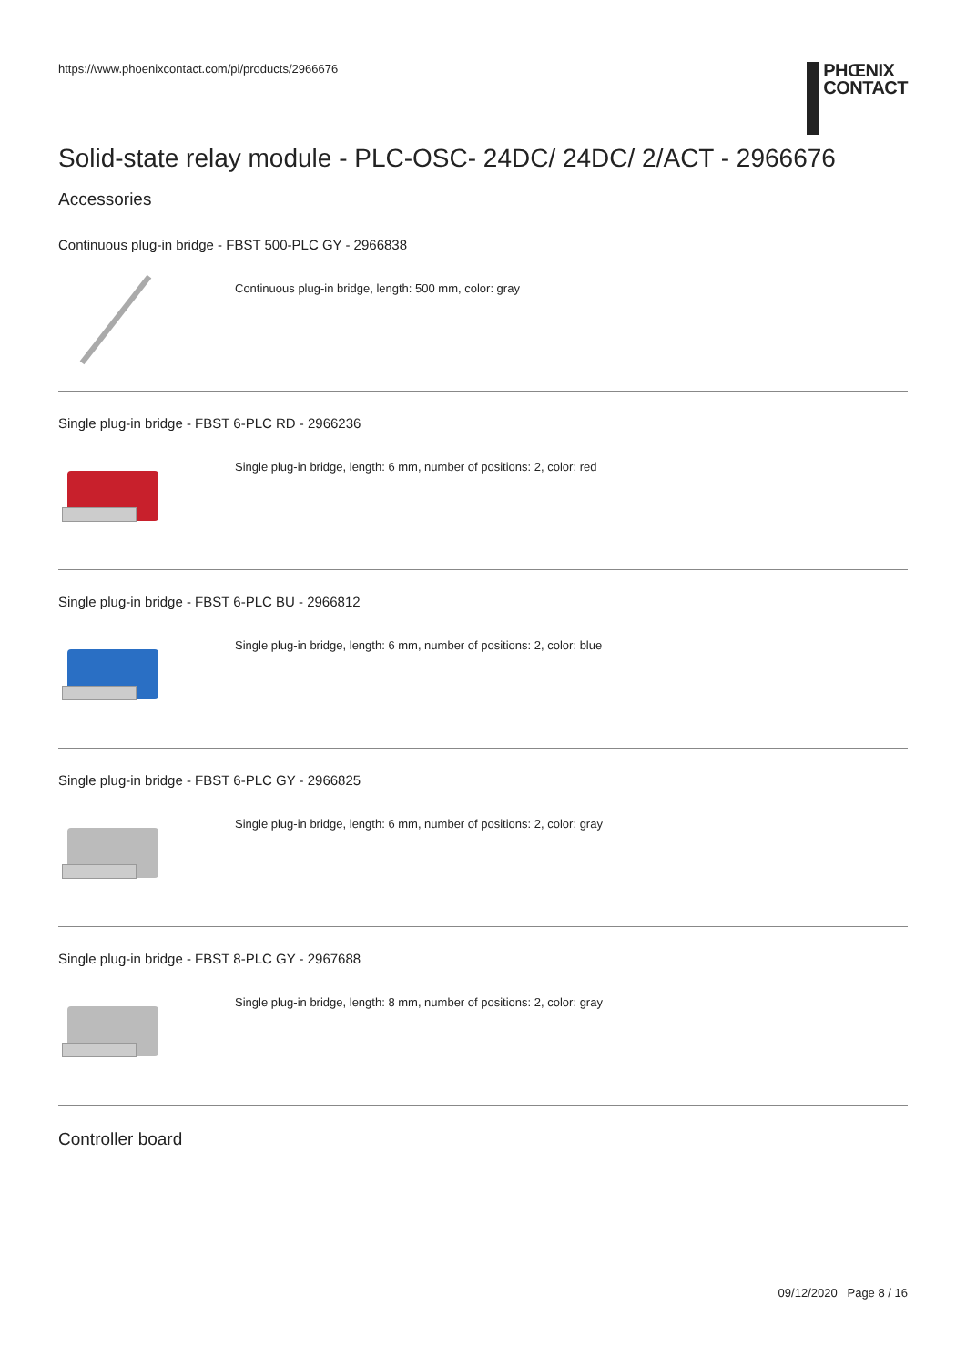https://www.phoenixcontact.com/pi/products/2966676
PHŒNIX
CONTACT
Solid-state relay module - PLC-OSC- 24DC/ 24DC/ 2/ACT - 2966676
Accessories
Continuous plug-in bridge - FBST 500-PLC GY - 2966838
Continuous plug-in bridge, length: 500 mm, color: gray
Single plug-in bridge - FBST 6-PLC RD - 2966236
Single plug-in bridge, length: 6 mm, number of positions: 2, color: red
Single plug-in bridge - FBST 6-PLC BU - 2966812
Single plug-in bridge, length: 6 mm, number of positions: 2, color: blue
Single plug-in bridge - FBST 6-PLC GY - 2966825
Single plug-in bridge, length: 6 mm, number of positions: 2, color: gray
Single plug-in bridge - FBST 8-PLC GY - 2967688
Single plug-in bridge, length: 8 mm, number of positions: 2, color: gray
Controller board
09/12/2020 Page 8 / 16